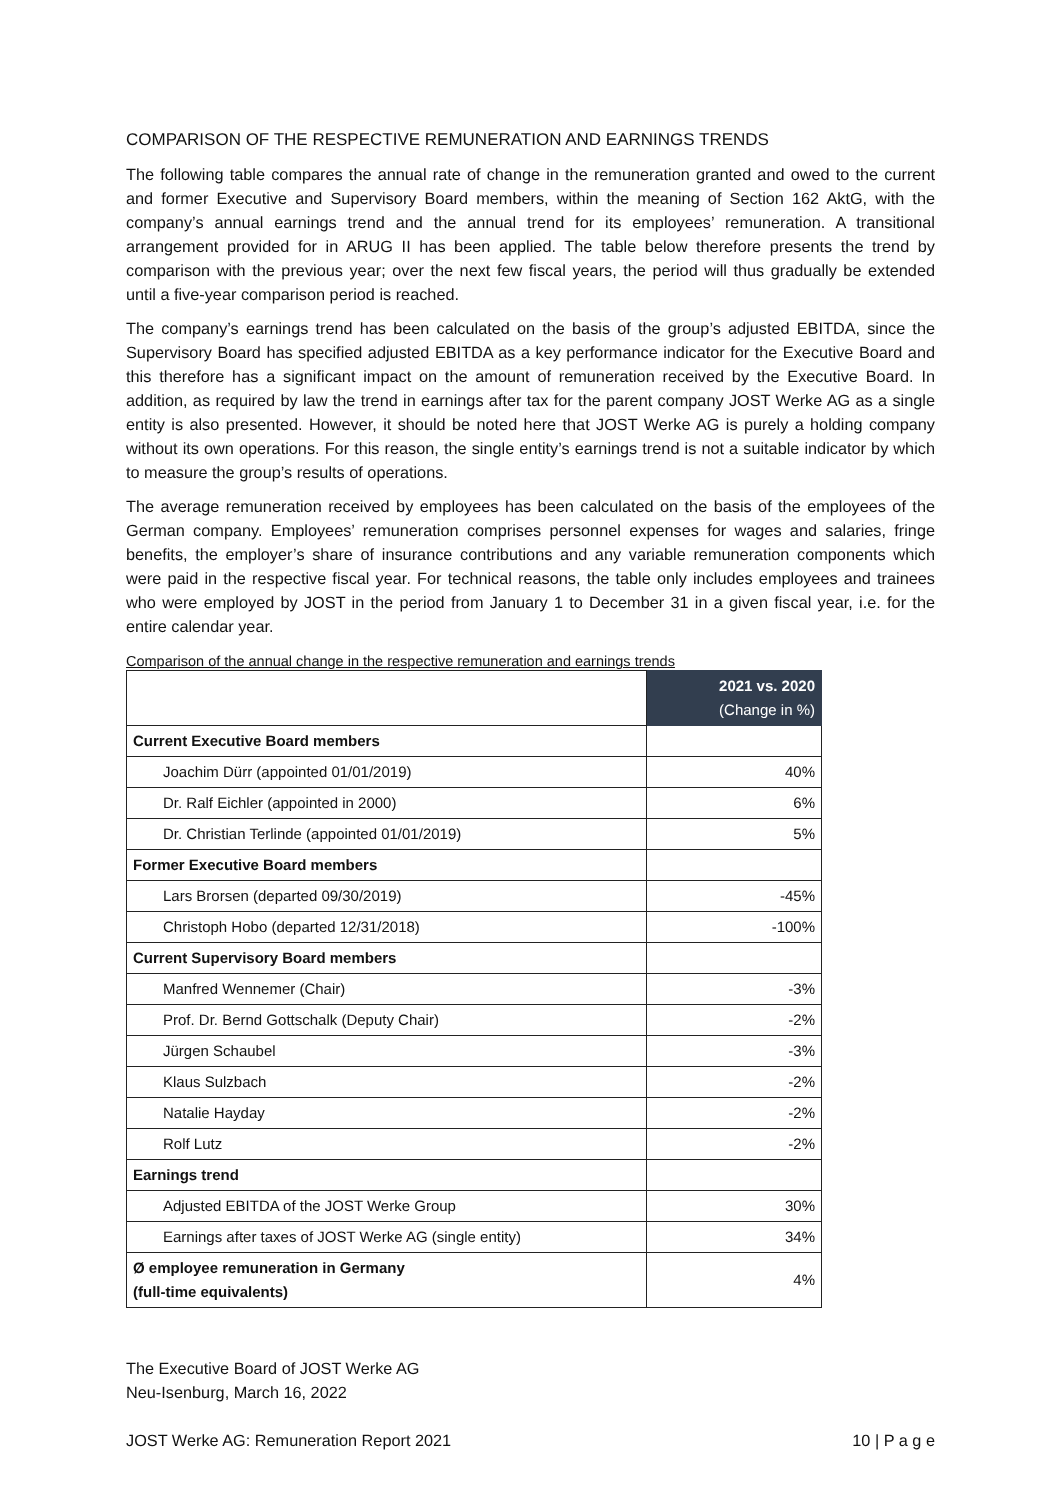COMPARISON OF THE RESPECTIVE REMUNERATION AND EARNINGS TRENDS
The following table compares the annual rate of change in the remuneration granted and owed to the current and former Executive and Supervisory Board members, within the meaning of Section 162 AktG, with the company’s annual earnings trend and the annual trend for its employees’ remuneration. A transitional arrangement provided for in ARUG II has been applied. The table below therefore presents the trend by comparison with the previous year; over the next few fiscal years, the period will thus gradually be extended until a five-year comparison period is reached.
The company’s earnings trend has been calculated on the basis of the group’s adjusted EBITDA, since the Supervisory Board has specified adjusted EBITDA as a key performance indicator for the Executive Board and this therefore has a significant impact on the amount of remuneration received by the Executive Board. In addition, as required by law the trend in earnings after tax for the parent company JOST Werke AG as a single entity is also presented. However, it should be noted here that JOST Werke AG is purely a holding company without its own operations. For this reason, the single entity’s earnings trend is not a suitable indicator by which to measure the group’s results of operations.
The average remuneration received by employees has been calculated on the basis of the employees of the German company. Employees’ remuneration comprises personnel expenses for wages and salaries, fringe benefits, the employer’s share of insurance contributions and any variable remuneration components which were paid in the respective fiscal year. For technical reasons, the table only includes employees and trainees who were employed by JOST in the period from January 1 to December 31 in a given fiscal year, i.e. for the entire calendar year.
Comparison of the annual change in the respective remuneration and earnings trends
| | 2021 vs. 2020 (Change in %) |
| Current Executive Board members | |
| Joachim Dürr (appointed 01/01/2019) | 40% |
| Dr. Ralf Eichler (appointed in 2000) | 6% |
| Dr. Christian Terlinde (appointed 01/01/2019) | 5% |
| Former Executive Board members | |
| Lars Brorsen (departed 09/30/2019) | -45% |
| Christoph Hobo (departed 12/31/2018) | -100% |
| Current Supervisory Board members | |
| Manfred Wennemer (Chair) | -3% |
| Prof. Dr. Bernd Gottschalk (Deputy Chair) | -2% |
| Jürgen Schaubel | -3% |
| Klaus Sulzbach | -2% |
| Natalie Hayday | -2% |
| Rolf Lutz | -2% |
| Earnings trend | |
| Adjusted EBITDA of the JOST Werke Group | 30% |
| Earnings after taxes of JOST Werke AG (single entity) | 34% |
| Ø employee remuneration in Germany (full-time equivalents) | 4% |
The Executive Board of JOST Werke AG
Neu-Isenburg, March 16, 2022
JOST Werke AG: Remuneration Report 2021 10 | P a g e